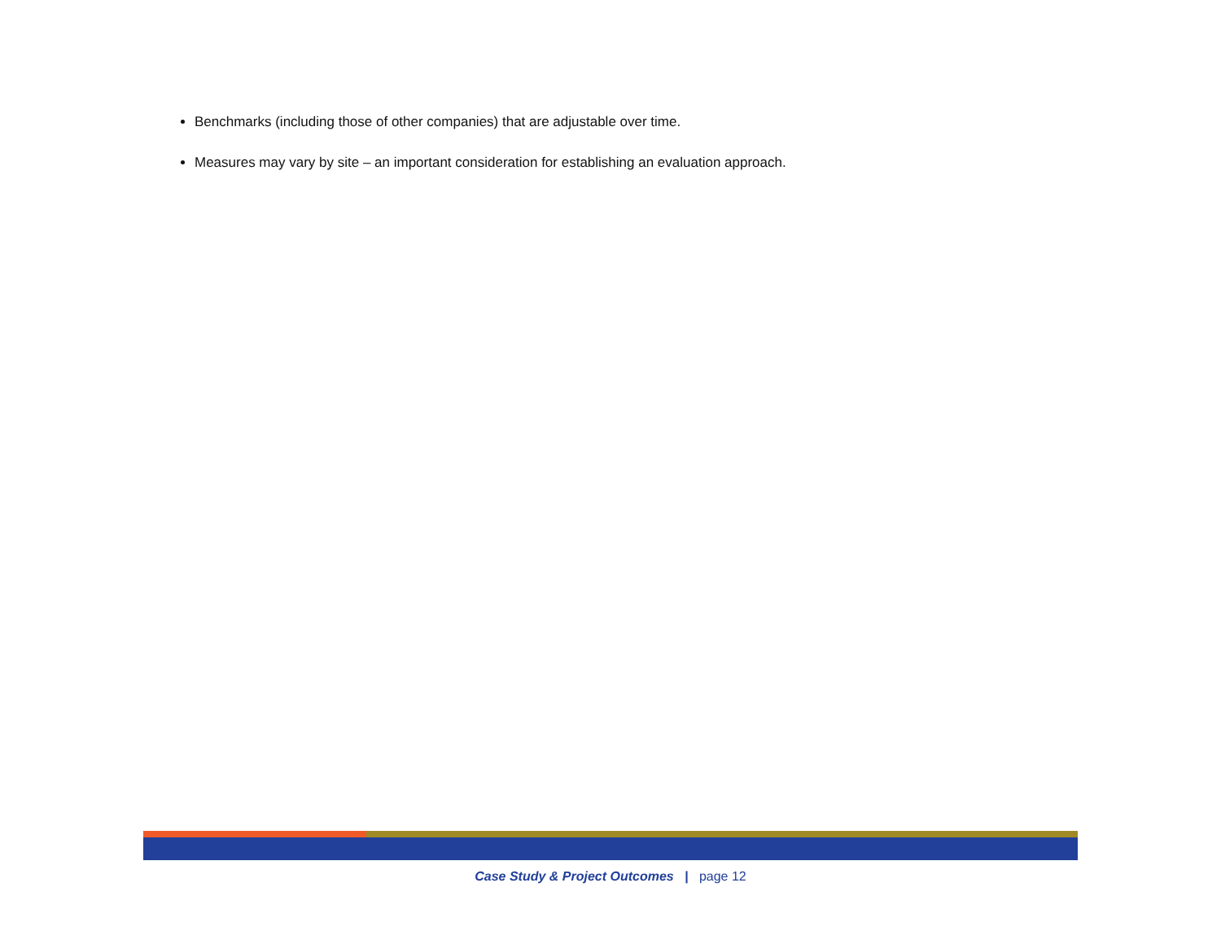Benchmarks (including those of other companies) that are adjustable over time.
Measures may vary by site – an important consideration for establishing an evaluation approach.
Case Study & Project Outcomes | page 12